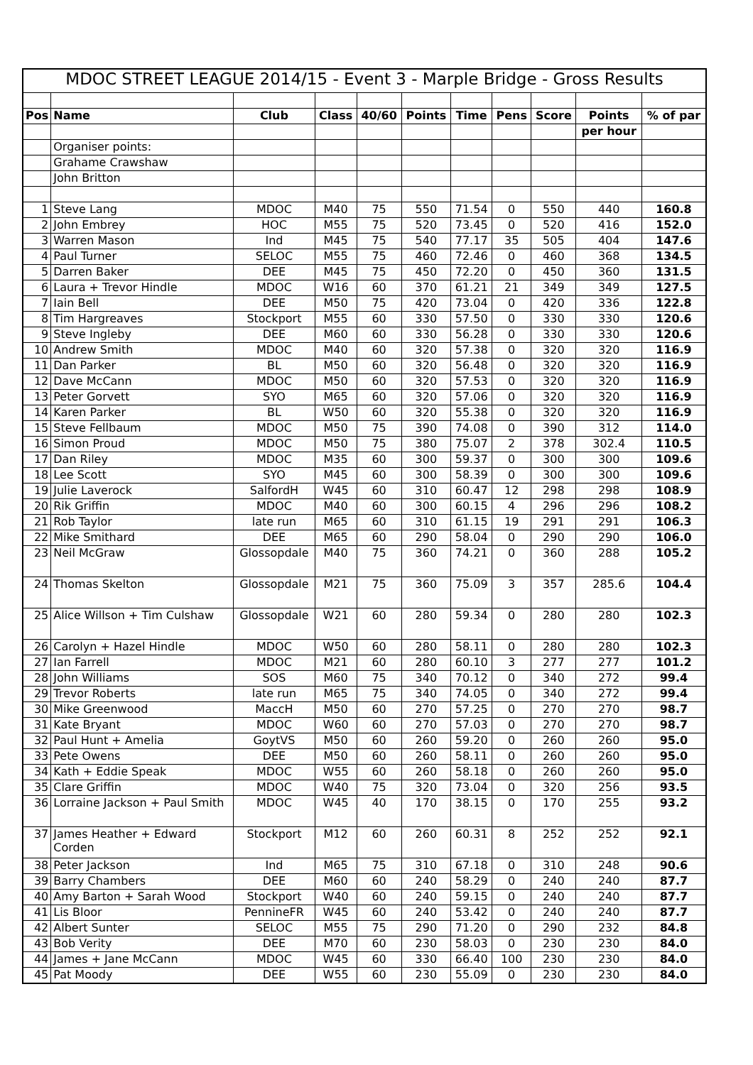| MDOC STREET LEAGUE 2014/15 - Event 3 - Marple Bridge - Gross Results | | | | | | | | | | |
| Pos | Name | Club | Class | 40/60 | Points | Time | Pens | Score | Points | % of par |
| | | | | | | | | | per hour | |
| | Organiser points: | | | | | | | | | |
| | Grahame Crawshaw | | | | | | | | | |
| | John Britton | | | | | | | | | |
| 1 | Steve Lang | MDOC | M40 | 75 | 550 | 71.54 | 0 | 550 | 440 | 160.8 |
| 2 | John Embrey | HOC | M55 | 75 | 520 | 73.45 | 0 | 520 | 416 | 152.0 |
| 3 | Warren Mason | Ind | M45 | 75 | 540 | 77.17 | 35 | 505 | 404 | 147.6 |
| 4 | Paul Turner | SELOC | M55 | 75 | 460 | 72.46 | 0 | 460 | 368 | 134.5 |
| 5 | Darren Baker | DEE | M45 | 75 | 450 | 72.20 | 0 | 450 | 360 | 131.5 |
| 6 | Laura + Trevor Hindle | MDOC | W16 | 60 | 370 | 61.21 | 21 | 349 | 349 | 127.5 |
| 7 | Iain Bell | DEE | M50 | 75 | 420 | 73.04 | 0 | 420 | 336 | 122.8 |
| 8 | Tim Hargreaves | Stockport | M55 | 60 | 330 | 57.50 | 0 | 330 | 330 | 120.6 |
| 9 | Steve Ingleby | DEE | M60 | 60 | 330 | 56.28 | 0 | 330 | 330 | 120.6 |
| 10 | Andrew Smith | MDOC | M40 | 60 | 320 | 57.38 | 0 | 320 | 320 | 116.9 |
| 11 | Dan Parker | BL | M50 | 60 | 320 | 56.48 | 0 | 320 | 320 | 116.9 |
| 12 | Dave McCann | MDOC | M50 | 60 | 320 | 57.53 | 0 | 320 | 320 | 116.9 |
| 13 | Peter Gorvett | SYO | M65 | 60 | 320 | 57.06 | 0 | 320 | 320 | 116.9 |
| 14 | Karen Parker | BL | W50 | 60 | 320 | 55.38 | 0 | 320 | 320 | 116.9 |
| 15 | Steve Fellbaum | MDOC | M50 | 75 | 390 | 74.08 | 0 | 390 | 312 | 114.0 |
| 16 | Simon Proud | MDOC | M50 | 75 | 380 | 75.07 | 2 | 378 | 302.4 | 110.5 |
| 17 | Dan Riley | MDOC | M35 | 60 | 300 | 59.37 | 0 | 300 | 300 | 109.6 |
| 18 | Lee Scott | SYO | M45 | 60 | 300 | 58.39 | 0 | 300 | 300 | 109.6 |
| 19 | Julie Laverock | SalfordH | W45 | 60 | 310 | 60.47 | 12 | 298 | 298 | 108.9 |
| 20 | Rik Griffin | MDOC | M40 | 60 | 300 | 60.15 | 4 | 296 | 296 | 108.2 |
| 21 | Rob Taylor | late run | M65 | 60 | 310 | 61.15 | 19 | 291 | 291 | 106.3 |
| 22 | Mike Smithard | DEE | M65 | 60 | 290 | 58.04 | 0 | 290 | 290 | 106.0 |
| 23 | Neil McGraw | Glossopdale | M40 | 75 | 360 | 74.21 | 0 | 360 | 288 | 105.2 |
| 24 | Thomas Skelton | Glossopdale | M21 | 75 | 360 | 75.09 | 3 | 357 | 285.6 | 104.4 |
| 25 | Alice Willson + Tim Culshaw | Glossopdale | W21 | 60 | 280 | 59.34 | 0 | 280 | 280 | 102.3 |
| 26 | Carolyn + Hazel Hindle | MDOC | W50 | 60 | 280 | 58.11 | 0 | 280 | 280 | 102.3 |
| 27 | Ian Farrell | MDOC | M21 | 60 | 280 | 60.10 | 3 | 277 | 277 | 101.2 |
| 28 | John Williams | SOS | M60 | 75 | 340 | 70.12 | 0 | 340 | 272 | 99.4 |
| 29 | Trevor Roberts | late run | M65 | 75 | 340 | 74.05 | 0 | 340 | 272 | 99.4 |
| 30 | Mike Greenwood | MaccH | M50 | 60 | 270 | 57.25 | 0 | 270 | 270 | 98.7 |
| 31 | Kate Bryant | MDOC | W60 | 60 | 270 | 57.03 | 0 | 270 | 270 | 98.7 |
| 32 | Paul Hunt + Amelia | GoytVS | M50 | 60 | 260 | 59.20 | 0 | 260 | 260 | 95.0 |
| 33 | Pete Owens | DEE | M50 | 60 | 260 | 58.11 | 0 | 260 | 260 | 95.0 |
| 34 | Kath + Eddie Speak | MDOC | W55 | 60 | 260 | 58.18 | 0 | 260 | 260 | 95.0 |
| 35 | Clare Griffin | MDOC | W40 | 75 | 320 | 73.04 | 0 | 320 | 256 | 93.5 |
| 36 | Lorraine Jackson + Paul Smith | MDOC | W45 | 40 | 170 | 38.15 | 0 | 170 | 255 | 93.2 |
| 37 | James Heather + Edward Corden | Stockport | M12 | 60 | 260 | 60.31 | 8 | 252 | 252 | 92.1 |
| 38 | Peter Jackson | Ind | M65 | 75 | 310 | 67.18 | 0 | 310 | 248 | 90.6 |
| 39 | Barry Chambers | DEE | M60 | 60 | 240 | 58.29 | 0 | 240 | 240 | 87.7 |
| 40 | Amy Barton + Sarah Wood | Stockport | W40 | 60 | 240 | 59.15 | 0 | 240 | 240 | 87.7 |
| 41 | Lis Bloor | PennineFR | W45 | 60 | 240 | 53.42 | 0 | 240 | 240 | 87.7 |
| 42 | Albert Sunter | SELOC | M55 | 75 | 290 | 71.20 | 0 | 290 | 232 | 84.8 |
| 43 | Bob Verity | DEE | M70 | 60 | 230 | 58.03 | 0 | 230 | 230 | 84.0 |
| 44 | James + Jane McCann | MDOC | W45 | 60 | 330 | 66.40 | 100 | 230 | 230 | 84.0 |
| 45 | Pat Moody | DEE | W55 | 60 | 230 | 55.09 | 0 | 230 | 230 | 84.0 |